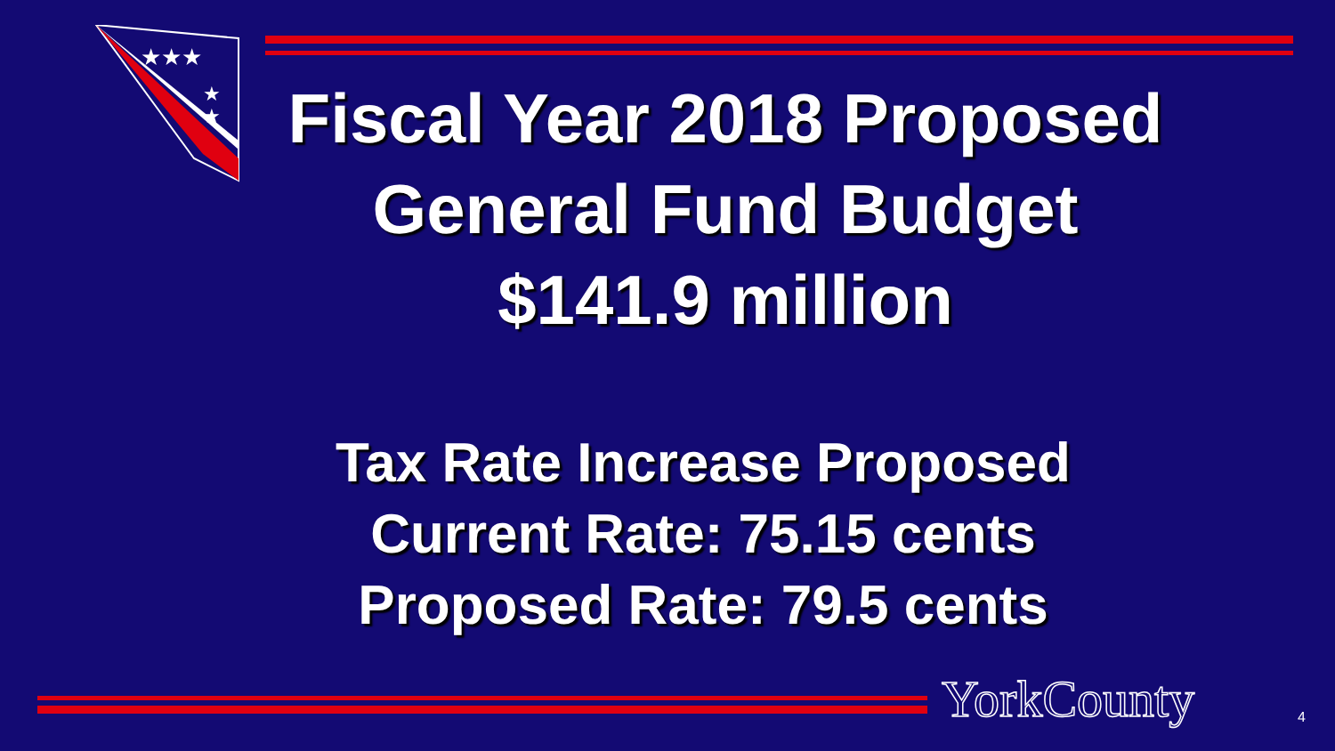★★★
★
★
Fiscal Year 2018 Proposed
General Fund Budget
$141.9 million
Tax Rate Increase Proposed
Current Rate: 75.15 cents
Proposed Rate: 79.5 cents
YorkCounty 4